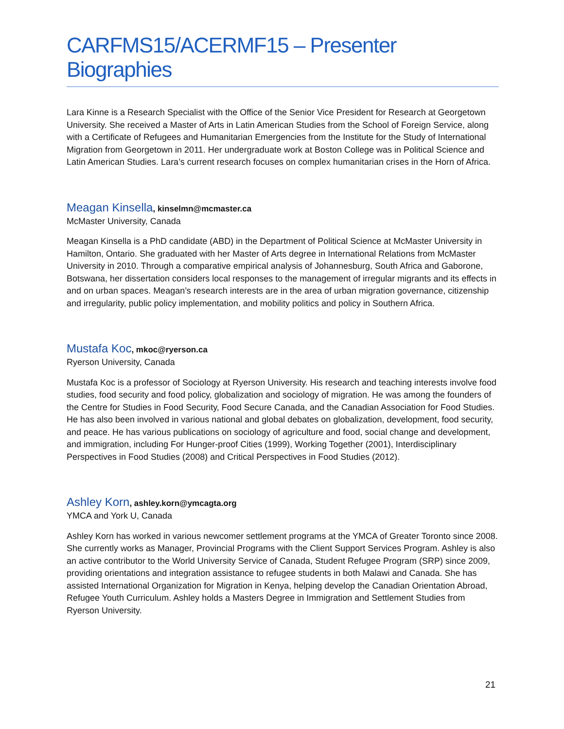CARFMS15/ACERMF15 – Presenter Biographies
Lara Kinne is a Research Specialist with the Office of the Senior Vice President for Research at Georgetown University. She received a Master of Arts in Latin American Studies from the School of Foreign Service, along with a Certificate of Refugees and Humanitarian Emergencies from the Institute for the Study of International Migration from Georgetown in 2011. Her undergraduate work at Boston College was in Political Science and Latin American Studies. Lara’s current research focuses on complex humanitarian crises in the Horn of Africa.
Meagan Kinsella, kinselmn@mcmaster.ca
McMaster University, Canada
Meagan Kinsella is a PhD candidate (ABD) in the Department of Political Science at McMaster University in Hamilton, Ontario. She graduated with her Master of Arts degree in International Relations from McMaster University in 2010. Through a comparative empirical analysis of Johannesburg, South Africa and Gaborone, Botswana, her dissertation considers local responses to the management of irregular migrants and its effects in and on urban spaces. Meagan’s research interests are in the area of urban migration governance, citizenship and irregularity, public policy implementation, and mobility politics and policy in Southern Africa.
Mustafa Koc, mkoc@ryerson.ca
Ryerson University, Canada
Mustafa Koc is a professor of Sociology at Ryerson University. His research and teaching interests involve food studies, food security and food policy, globalization and sociology of migration. He was among the founders of the Centre for Studies in Food Security, Food Secure Canada, and the Canadian Association for Food Studies. He has also been involved in various national and global debates on globalization, development, food security, and peace. He has various publications on sociology of agriculture and food, social change and development, and immigration, including For Hunger-proof Cities (1999), Working Together (2001), Interdisciplinary Perspectives in Food Studies (2008) and Critical Perspectives in Food Studies (2012).
Ashley Korn, ashley.korn@ymcagta.org
YMCA and York U, Canada
Ashley Korn has worked in various newcomer settlement programs at the YMCA of Greater Toronto since 2008. She currently works as Manager, Provincial Programs with the Client Support Services Program. Ashley is also an active contributor to the World University Service of Canada, Student Refugee Program (SRP) since 2009, providing orientations and integration assistance to refugee students in both Malawi and Canada. She has assisted International Organization for Migration in Kenya, helping develop the Canadian Orientation Abroad, Refugee Youth Curriculum. Ashley holds a Masters Degree in Immigration and Settlement Studies from Ryerson University.
21